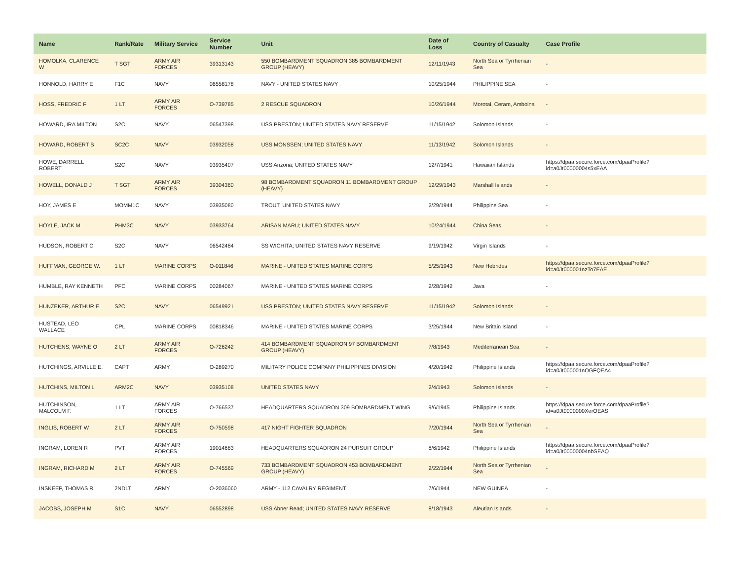| Name | Rank/Rate | Military Service | Service Number | Unit | Date of Loss | Country of Casualty | Case Profile |
| --- | --- | --- | --- | --- | --- | --- | --- |
| HOMOLKA, CLARENCE W | T SGT | ARMY AIR FORCES | 39313143 | 550 BOMBARDMENT SQUADRON 385 BOMBARDMENT GROUP (HEAVY) | 12/11/1943 | North Sea or Tyrrhenian Sea | - |
| HONNOLD, HARRY E | F1C | NAVY | 06558178 | NAVY - UNITED STATES NAVY | 10/25/1944 | PHILIPPINE SEA | - |
| HOSS, FREDRIC F | 1 LT | ARMY AIR FORCES | O-739785 | 2 RESCUE SQUADRON | 10/26/1944 | Morotai, Ceram, Amboina | - |
| HOWARD, IRA MILTON | S2C | NAVY | 06547398 | USS PRESTON; UNITED STATES NAVY RESERVE | 11/15/1942 | Solomon Islands | - |
| HOWARD, ROBERT S | SC2C | NAVY | 03932058 | USS MONSSEN; UNITED STATES NAVY | 11/13/1942 | Solomon Islands | - |
| HOWE, DARRELL ROBERT | S2C | NAVY | 03935407 | USS Arizona; UNITED STATES NAVY | 12/7/1941 | Hawaiian Islands | https://dpaa.secure.force.com/dpaaProfile?id=a0Jt00000004s5xEAA |
| HOWELL, DONALD J | T SGT | ARMY AIR FORCES | 39304360 | 98 BOMBARDMENT SQUADRON 11 BOMBARDMENT GROUP (HEAVY) | 12/29/1943 | Marshall Islands | - |
| HOY, JAMES E | MOMM1C | NAVY | 03935080 | TROUT; UNITED STATES NAVY | 2/29/1944 | Philippine Sea | - |
| HOYLE, JACK M | PHM3C | NAVY | 03933764 | ARISAN MARU; UNITED STATES NAVY | 10/24/1944 | China Seas | - |
| HUDSON, ROBERT C | S2C | NAVY | 06542484 | SS WICHITA; UNITED STATES NAVY RESERVE | 9/19/1942 | Virgin Islands | - |
| HUFFMAN, GEORGE W. | 1 LT | MARINE CORPS | O-011846 | MARINE - UNITED STATES MARINE CORPS | 5/25/1943 | New Hebrides | https://dpaa.secure.force.com/dpaaProfile?id=a0Jt000001nzTo7EAE |
| HUMBLE, RAY KENNETH | PFC | MARINE CORPS | 00284067 | MARINE - UNITED STATES MARINE CORPS | 2/28/1942 | Java | - |
| HUNZEKER, ARTHUR E | S2C | NAVY | 06549921 | USS PRESTON; UNITED STATES NAVY RESERVE | 11/15/1942 | Solomon Islands | - |
| HUSTEAD, LEO WALLACE | CPL | MARINE CORPS | 00818346 | MARINE - UNITED STATES MARINE CORPS | 3/25/1944 | New Britain Island | - |
| HUTCHENS, WAYNE O | 2 LT | ARMY AIR FORCES | O-726242 | 414 BOMBARDMENT SQUADRON 97 BOMBARDMENT GROUP (HEAVY) | 7/8/1943 | Mediterranean Sea | - |
| HUTCHINGS, ARVILLE E. | CAPT | ARMY | O-289270 | MILITARY POLICE COMPANY PHILIPPINES DIVISION | 4/20/1942 | Philippine Islands | https://dpaa.secure.force.com/dpaaProfile?id=a0Jt000001nOGFQEA4 |
| HUTCHINS, MILTON L | ARM2C | NAVY | 03935108 | UNITED STATES NAVY | 2/4/1943 | Solomon Islands | - |
| HUTCHINSON, MALCOLM F. | 1 LT | ARMY AIR FORCES | O-766537 | HEADQUARTERS SQUADRON 309 BOMBARDMENT WING | 9/6/1945 | Philippine Islands | https://dpaa.secure.force.com/dpaaProfile?id=a0Jt0000000XerOEAS |
| INGLIS, ROBERT W | 2 LT | ARMY AIR FORCES | O-750598 | 417 NIGHT FIGHTER SQUADRON | 7/20/1944 | North Sea or Tyrrhenian Sea | - |
| INGRAM, LOREN R | PVT | ARMY AIR FORCES | 19014683 | HEADQUARTERS SQUADRON 24 PURSUIT GROUP | 8/6/1942 | Philippine Islands | https://dpaa.secure.force.com/dpaaProfile?id=a0Jt00000004nbSEAQ |
| INGRAM, RICHARD M | 2 LT | ARMY AIR FORCES | O-745569 | 733 BOMBARDMENT SQUADRON 453 BOMBARDMENT GROUP (HEAVY) | 2/22/1944 | North Sea or Tyrrhenian Sea | - |
| INSKEEP, THOMAS R | 2NDLT | ARMY | O-2036060 | ARMY - 112 CAVALRY REGIMENT | 7/6/1944 | NEW GUINEA | - |
| JACOBS, JOSEPH M | S1C | NAVY | 06552898 | USS Abner Read; UNITED STATES NAVY RESERVE | 8/18/1943 | Aleutian Islands | - |